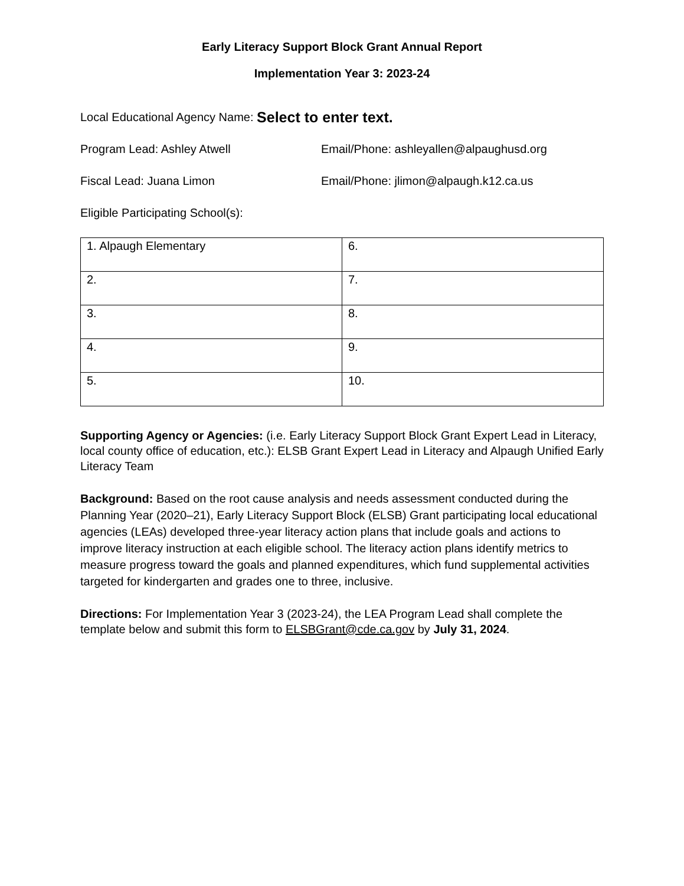Early Literacy Support Block Grant Annual Report
Implementation Year 3: 2023-24
Local Educational Agency Name: Select to enter text.
Program Lead: Ashley Atwell Email/Phone: ashleyallen@alpaughusd.org
Fiscal Lead: Juana Limon Email/Phone: jlimon@alpaugh.k12.ca.us
Eligible Participating School(s):
| 1. Alpaugh Elementary | 6. |
| 2. | 7. |
| 3. | 8. |
| 4. | 9. |
| 5. | 10. |
Supporting Agency or Agencies: (i.e. Early Literacy Support Block Grant Expert Lead in Literacy, local county office of education, etc.): ELSB Grant Expert Lead in Literacy and Alpaugh Unified Early Literacy Team
Background: Based on the root cause analysis and needs assessment conducted during the Planning Year (2020–21), Early Literacy Support Block (ELSB) Grant participating local educational agencies (LEAs) developed three-year literacy action plans that include goals and actions to improve literacy instruction at each eligible school. The literacy action plans identify metrics to measure progress toward the goals and planned expenditures, which fund supplemental activities targeted for kindergarten and grades one to three, inclusive.
Directions: For Implementation Year 3 (2023-24), the LEA Program Lead shall complete the template below and submit this form to ELSBGrant@cde.ca.gov by July 31, 2024.